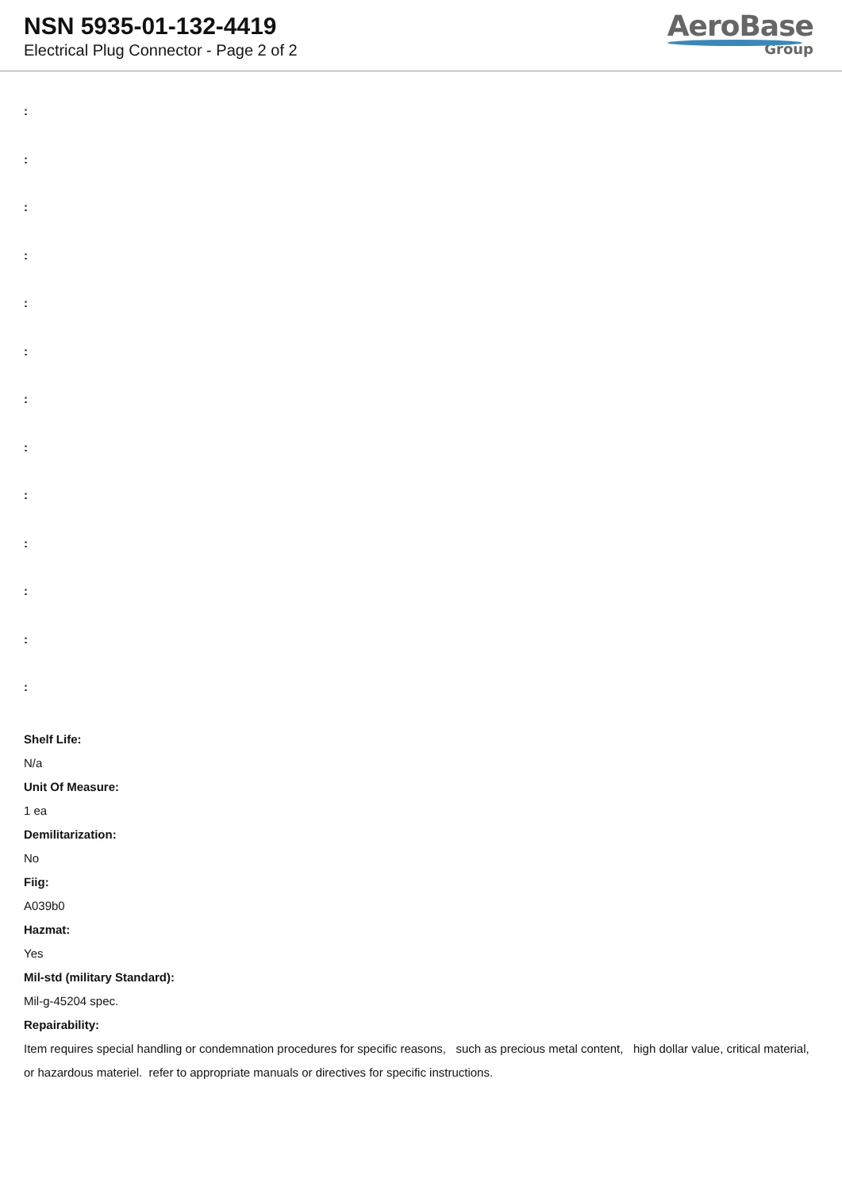NSN 5935-01-132-4419
Electrical Plug Connector - Page 2 of 2
AeroBase
Group
:
:
:
:
:
:
:
:
:
:
:
:
:
Shelf Life:
N/a
Unit Of Measure:
1 ea
Demilitarization:
No
Fiig:
A039b0
Hazmat:
Yes
Mil-std (military Standard):
Mil-g-45204 spec.
Repairability:
Item requires special handling or condemnation procedures for specific reasons, such as precious metal content, high dollar value, critical material, or hazardous materiel. refer to appropriate manuals or directives for specific instructions.